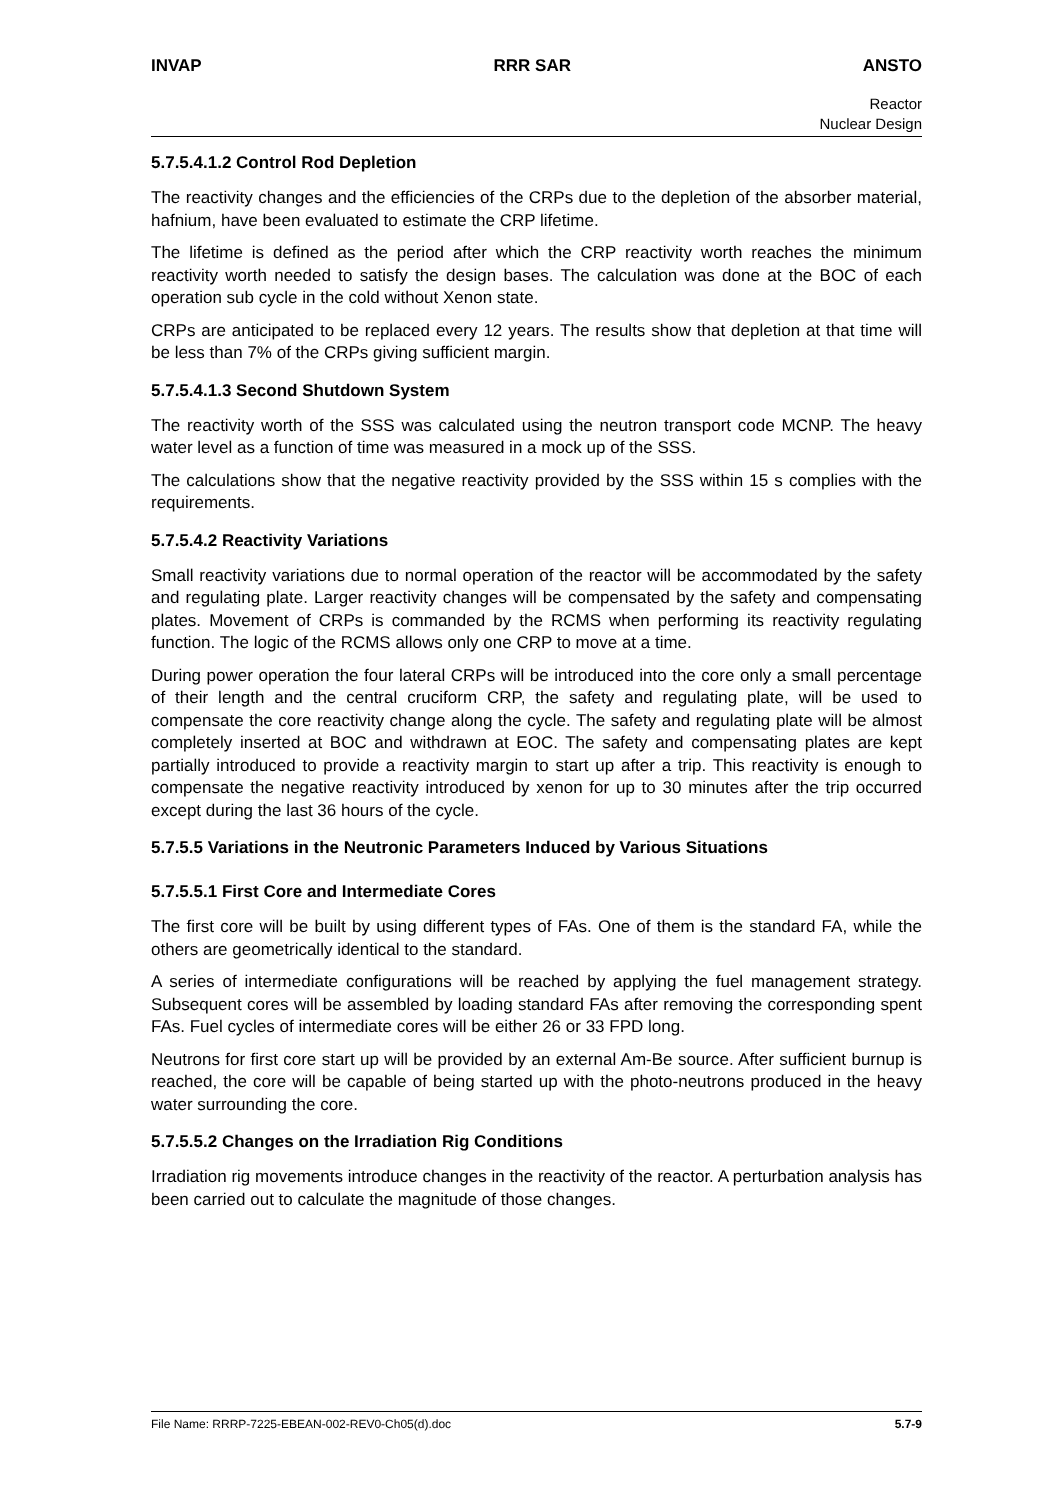INVAP RRR SAR ANSTO
Reactor
Nuclear Design
5.7.5.4.1.2 Control Rod Depletion
The reactivity changes and the efficiencies of the CRPs due to the depletion of the absorber material, hafnium, have been evaluated to estimate the CRP lifetime.
The lifetime is defined as the period after which the CRP reactivity worth reaches the minimum reactivity worth needed to satisfy the design bases. The calculation was done at the BOC of each operation sub cycle in the cold without Xenon state.
CRPs are anticipated to be replaced every 12 years. The results show that depletion at that time will be less than 7% of the CRPs giving sufficient margin.
5.7.5.4.1.3 Second Shutdown System
The reactivity worth of the SSS was calculated using the neutron transport code MCNP. The heavy water level as a function of time was measured in a mock up of the SSS.
The calculations show that the negative reactivity provided by the SSS within 15 s complies with the requirements.
5.7.5.4.2 Reactivity Variations
Small reactivity variations due to normal operation of the reactor will be accommodated by the safety and regulating plate. Larger reactivity changes will be compensated by the safety and compensating plates. Movement of CRPs is commanded by the RCMS when performing its reactivity regulating function. The logic of the RCMS allows only one CRP to move at a time.
During power operation the four lateral CRPs will be introduced into the core only a small percentage of their length and the central cruciform CRP, the safety and regulating plate, will be used to compensate the core reactivity change along the cycle. The safety and regulating plate will be almost completely inserted at BOC and withdrawn at EOC. The safety and compensating plates are kept partially introduced to provide a reactivity margin to start up after a trip. This reactivity is enough to compensate the negative reactivity introduced by xenon for up to 30 minutes after the trip occurred except during the last 36 hours of the cycle.
5.7.5.5 Variations in the Neutronic Parameters Induced by Various Situations
5.7.5.5.1 First Core and Intermediate Cores
The first core will be built by using different types of FAs. One of them is the standard FA, while the others are geometrically identical to the standard.
A series of intermediate configurations will be reached by applying the fuel management strategy. Subsequent cores will be assembled by loading standard FAs after removing the corresponding spent FAs. Fuel cycles of intermediate cores will be either 26 or 33 FPD long.
Neutrons for first core start up will be provided by an external Am-Be source. After sufficient burnup is reached, the core will be capable of being started up with the photo-neutrons produced in the heavy water surrounding the core.
5.7.5.5.2 Changes on the Irradiation Rig Conditions
Irradiation rig movements introduce changes in the reactivity of the reactor. A perturbation analysis has been carried out to calculate the magnitude of those changes.
File Name: RRRP-7225-EBEAN-002-REV0-Ch05(d).doc 5.7-9